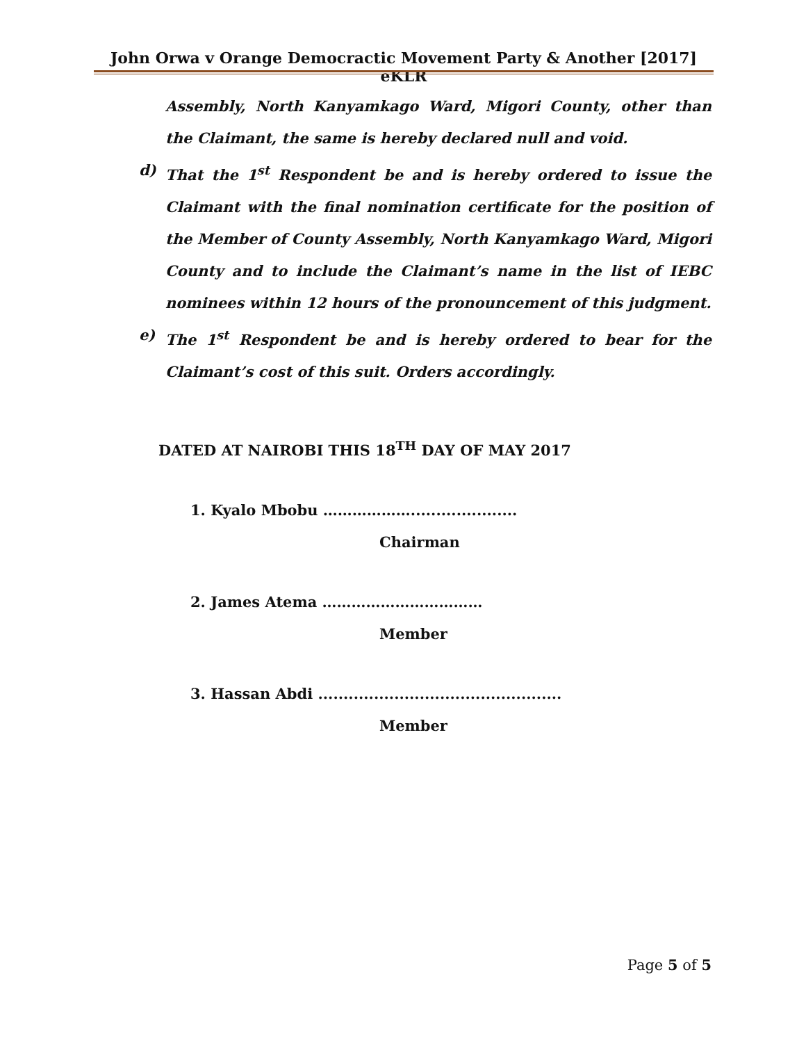John Orwa v Orange Democractic Movement Party & Another [2017] eKLR
Assembly, North Kanyamkago Ward, Migori County, other than the Claimant, the same is hereby declared null and void.
d) That the 1<sup>st</sup> Respondent be and is hereby ordered to issue the Claimant with the final nomination certificate for the position of the Member of County Assembly, North Kanyamkago Ward, Migori County and to include the Claimant’s name in the list of IEBC nominees within 12 hours of the pronouncement of this judgment.
e) The 1<sup>st</sup> Respondent be and is hereby ordered to bear for the Claimant’s cost of this suit. Orders accordingly.
DATED AT NAIROBI THIS 18<sup>TH</sup> DAY OF MAY 2017
1. Kyalo Mbobu ……………….....................
Chairman
2. James Atema ……………………………
Member
3. Hassan Abdi ................................................
Member
Page 5 of 5